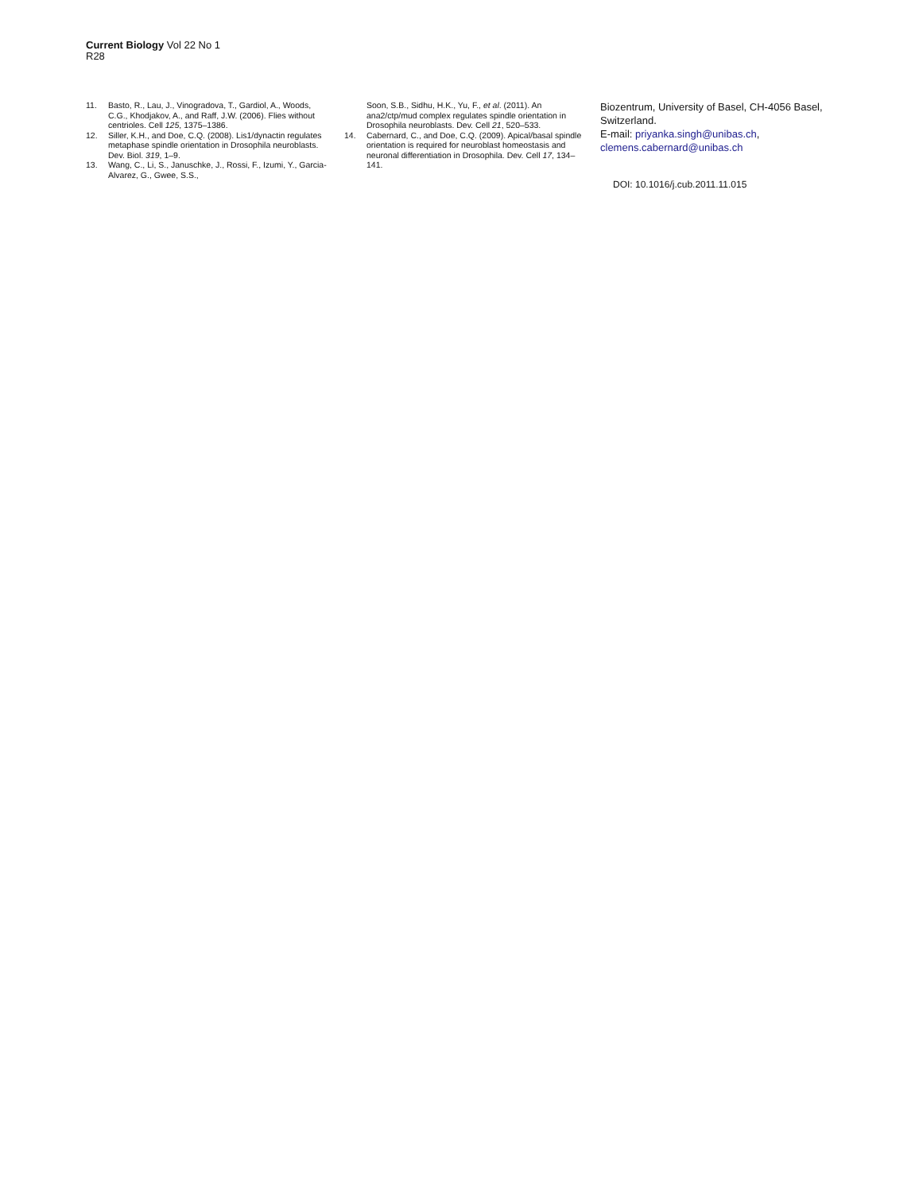Current Biology Vol 22 No 1
R28
11. Basto, R., Lau, J., Vinogradova, T., Gardiol, A., Woods, C.G., Khodjakov, A., and Raff, J.W. (2006). Flies without centrioles. Cell 125, 1375–1386.
12. Siller, K.H., and Doe, C.Q. (2008). Lis1/dynactin regulates metaphase spindle orientation in Drosophila neuroblasts. Dev. Biol. 319, 1–9.
13. Wang, C., Li, S., Januschke, J., Rossi, F., Izumi, Y., Garcia-Alvarez, G., Gwee, S.S.,
Soon, S.B., Sidhu, H.K., Yu, F., et al. (2011). An ana2/ctp/mud complex regulates spindle orientation in Drosophila neuroblasts. Dev. Cell 21, 520–533.
14. Cabernard, C., and Doe, C.Q. (2009). Apical/basal spindle orientation is required for neuroblast homeostasis and neuronal differentiation in Drosophila. Dev. Cell 17, 134–141.
Biozentrum, University of Basel, CH-4056 Basel, Switzerland.
E-mail: priyanka.singh@unibas.ch, clemens.cabernard@unibas.ch
DOI: 10.1016/j.cub.2011.11.015